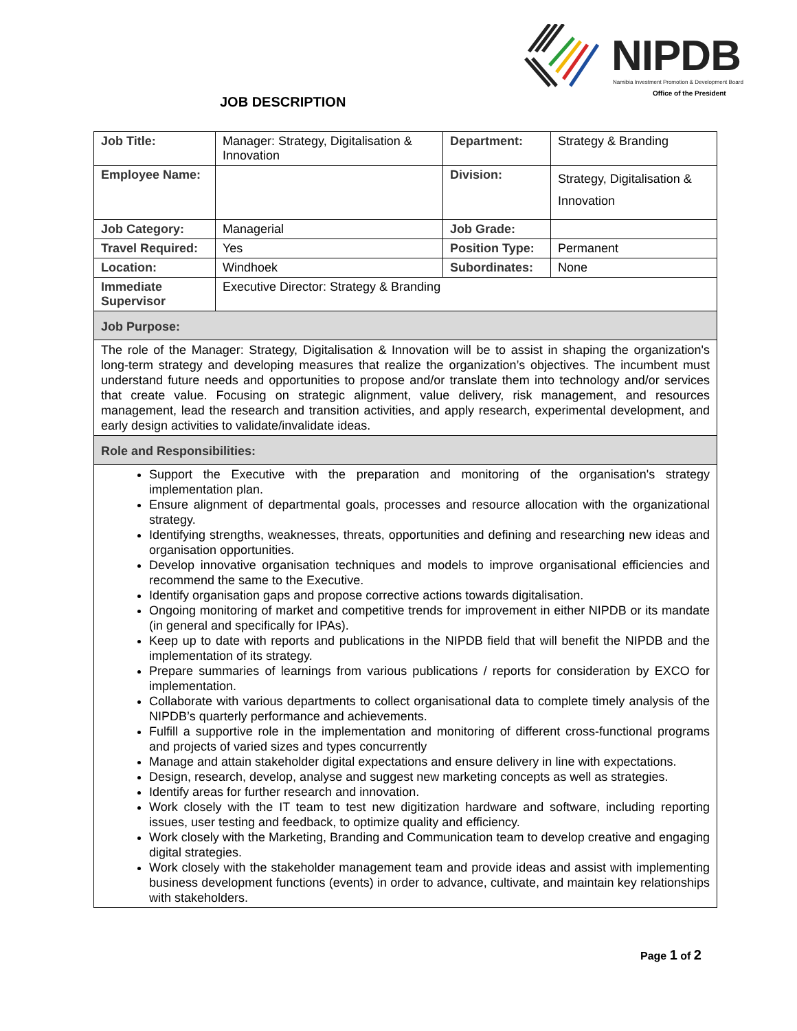NIPDB
Namibia Investment Promotion & Development Board
Office of the President
JOB DESCRIPTION
| Job Title: | Manager: Strategy, Digitalisation & Innovation | Department: | Strategy & Branding |
| Employee Name: | | Division: | Strategy, Digitalisation & Innovation |
| Job Category: | Managerial | Job Grade: | |
| Travel Required: | Yes | Position Type: | Permanent |
| Location: | Windhoek | Subordinates: | None |
| Immediate Supervisor | Executive Director: Strategy & Branding | | |
| Job Purpose: | | | |
| The role of the Manager: Strategy, Digitalisation & Innovation will be to assist in shaping the organization's long-term strategy and developing measures that realize the organization’s objectives. The incumbent must understand future needs and opportunities to propose and/or translate them into technology and/or services that create value. Focusing on strategic alignment, value delivery, risk management, and resources management, lead the research and transition activities, and apply research, experimental development, and early design activities to validate/invalidate ideas. | | | |
| Role and Responsibilities: | | | |
| Support the Executive with the preparation and monitoring of the organisation's strategy implementation plan. Ensure alignment of departmental goals, processes and resource allocation with the organizational strategy. Identifying strengths, weaknesses, threats, opportunities and defining and researching new ideas and organisation opportunities. Develop innovative organisation techniques and models to improve organisational efficiencies and recommend the same to the Executive. Identify organisation gaps and propose corrective actions towards digitalisation. Ongoing monitoring of market and competitive trends for improvement in either NIPDB or its mandate (in general and specifically for IPAs). Keep up to date with reports and publications in the NIPDB field that will benefit the NIPDB and the implementation of its strategy. Prepare summaries of learnings from various publications / reports for consideration by EXCO for implementation. Collaborate with various departments to collect organisational data to complete timely analysis of the NIPDB’s quarterly performance and achievements. Fulfill a supportive role in the implementation and monitoring of different cross-functional programs and projects of varied sizes and types concurrently Manage and attain stakeholder digital expectations and ensure delivery in line with expectations. Design, research, develop, analyse and suggest new marketing concepts as well as strategies. Identify areas for further research and innovation. Work closely with the IT team to test new digitization hardware and software, including reporting issues, user testing and feedback, to optimize quality and efficiency. Work closely with the Marketing, Branding and Communication team to develop creative and engaging digital strategies. Work closely with the stakeholder management team and provide ideas and assist with implementing business development functions (events) in order to advance, cultivate, and maintain key relationships with stakeholders. | | | |
Page 1 of 2